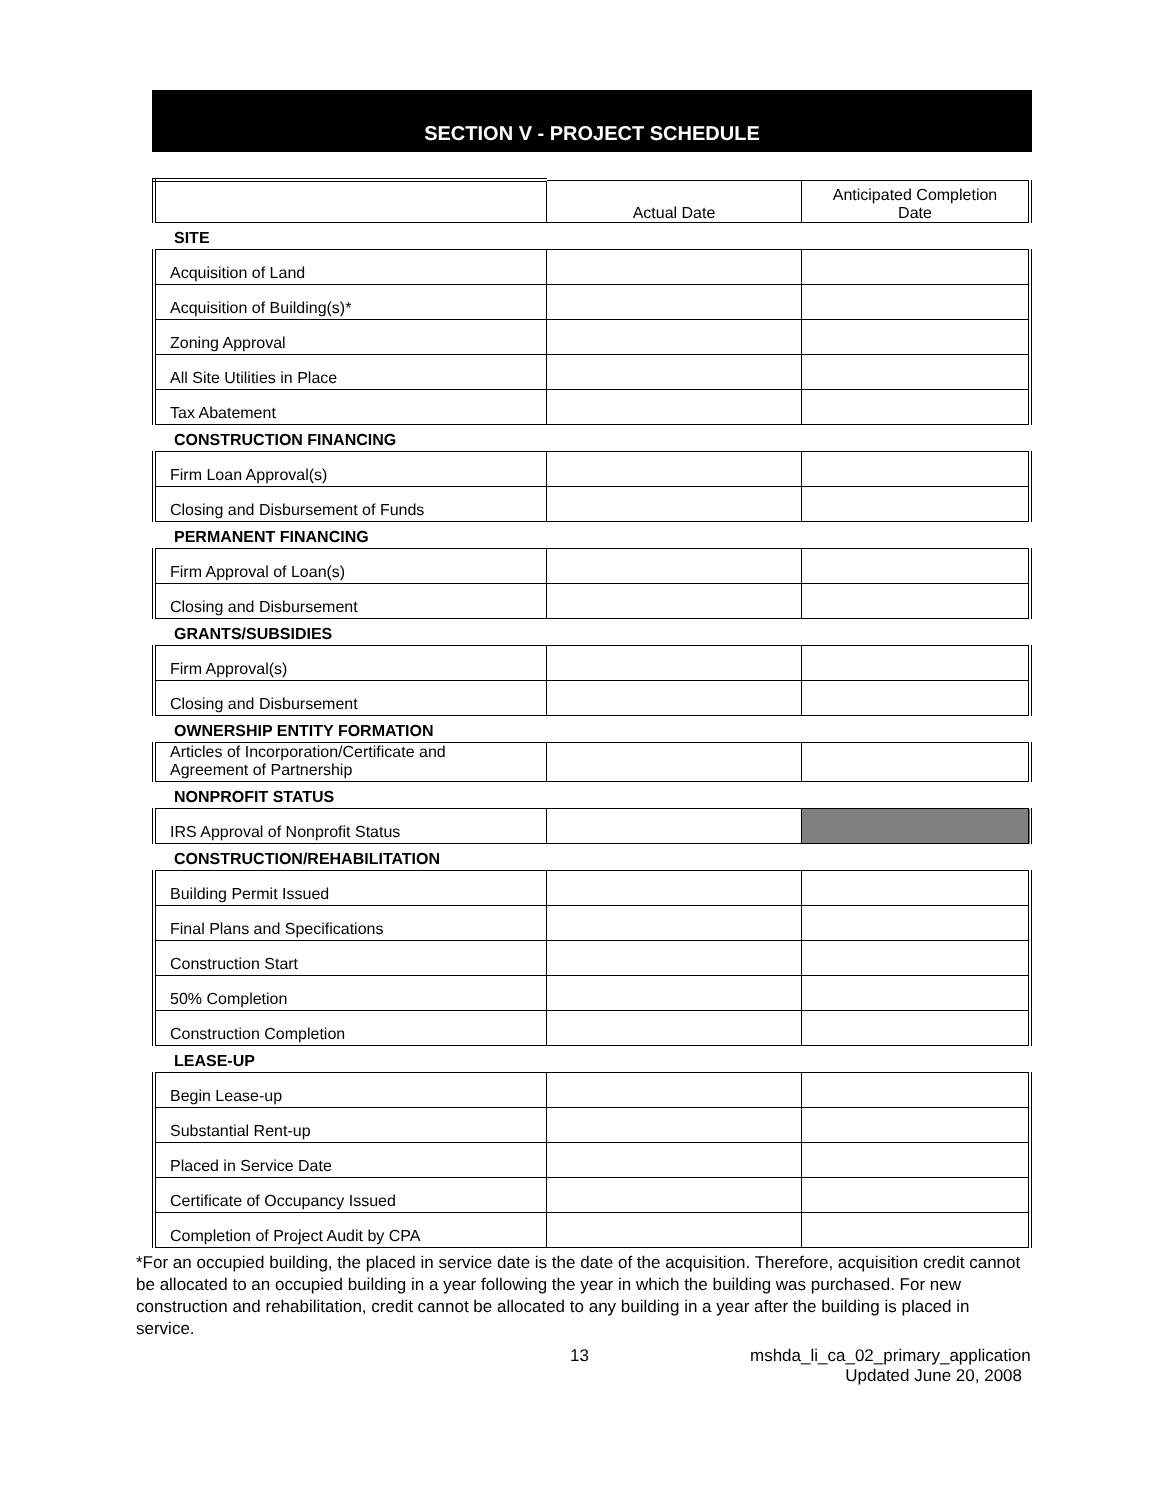SECTION V - PROJECT SCHEDULE
| | Actual Date | Anticipated Completion Date |
| SITE | | |
| Acquisition of Land | | |
| Acquisition of Building(s)* | | |
| Zoning Approval | | |
| All Site Utilities in Place | | |
| Tax Abatement | | |
| CONSTRUCTION FINANCING | | |
| Firm Loan Approval(s) | | |
| Closing and Disbursement of Funds | | |
| PERMANENT FINANCING | | |
| Firm Approval of Loan(s) | | |
| Closing and Disbursement | | |
| GRANTS/SUBSIDIES | | |
| Firm Approval(s) | | |
| Closing and Disbursement | | |
| OWNERSHIP ENTITY FORMATION | | |
| Articles of Incorporation/Certificate and Agreement of Partnership | | |
| NONPROFIT STATUS | | |
| IRS Approval of Nonprofit Status | | |
| CONSTRUCTION/REHABILITATION | | |
| Building Permit Issued | | |
| Final Plans and Specifications | | |
| Construction Start | | |
| 50% Completion | | |
| Construction Completion | | |
| LEASE-UP | | |
| Begin Lease-up | | |
| Substantial Rent-up | | |
| Placed in Service Date | | |
| Certificate of Occupancy Issued | | |
| Completion of Project Audit by CPA | | |
*For an occupied building, the placed in service date is the date of the acquisition. Therefore, acquisition credit cannot be allocated to an occupied building in a year following the year in which the building was purchased. For new construction and rehabilitation, credit cannot be allocated to any building in a year after the building is placed in service.
13 mshda_li_ca_02_primary_application
Updated June 20, 2008